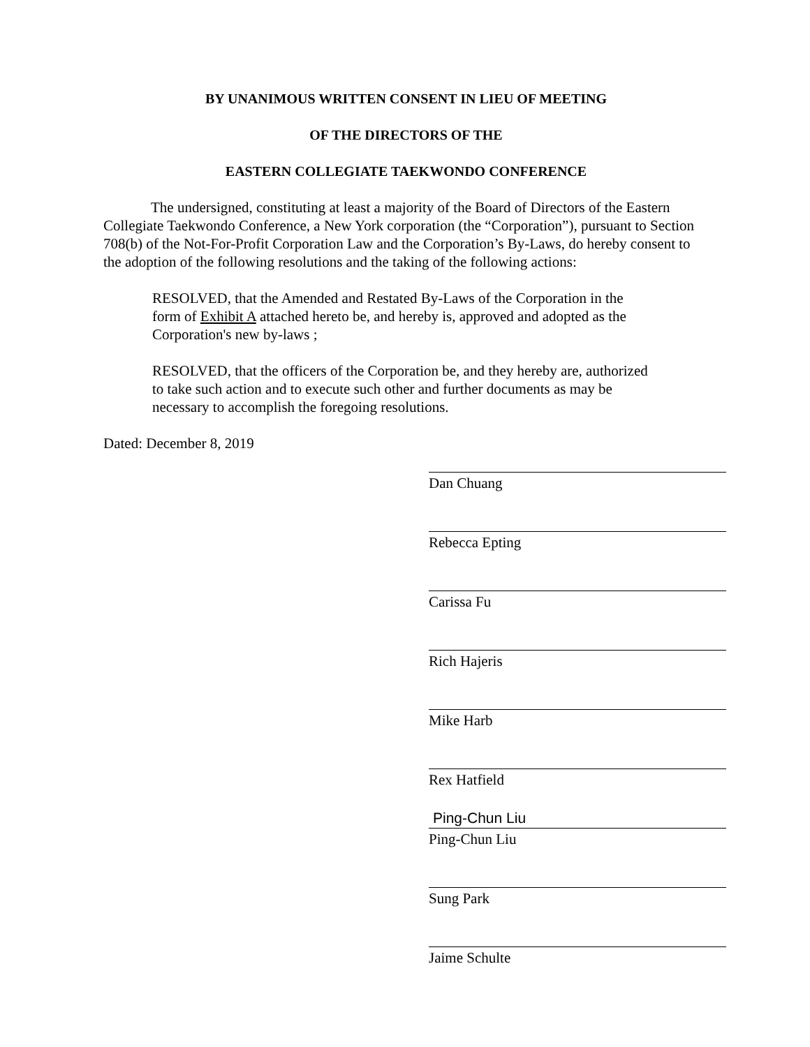BY UNANIMOUS WRITTEN CONSENT IN LIEU OF MEETING
OF THE DIRECTORS OF THE
EASTERN COLLEGIATE TAEKWONDO CONFERENCE
The undersigned, constituting at least a majority of the Board of Directors of the Eastern Collegiate Taekwondo Conference, a New York corporation (the “Corporation”), pursuant to Section 708(b) of the Not-For-Profit Corporation Law and the Corporation’s By-Laws, do hereby consent to the adoption of the following resolutions and the taking of the following actions:
RESOLVED, that the Amended and Restated By-Laws of the Corporation in the form of Exhibit A attached hereto be, and hereby is, approved and adopted as the Corporation's new by-laws ;
RESOLVED, that the officers of the Corporation be, and they hereby are, authorized to take such action and to execute such other and further documents as may be necessary to accomplish the foregoing resolutions.
Dated: December 8, 2019
Dan Chuang
Rebecca Epting
Carissa Fu
Rich Hajeris
Mike Harb
Rex Hatfield
Ping-Chun Liu
Ping-Chun Liu
Sung Park
Jaime Schulte